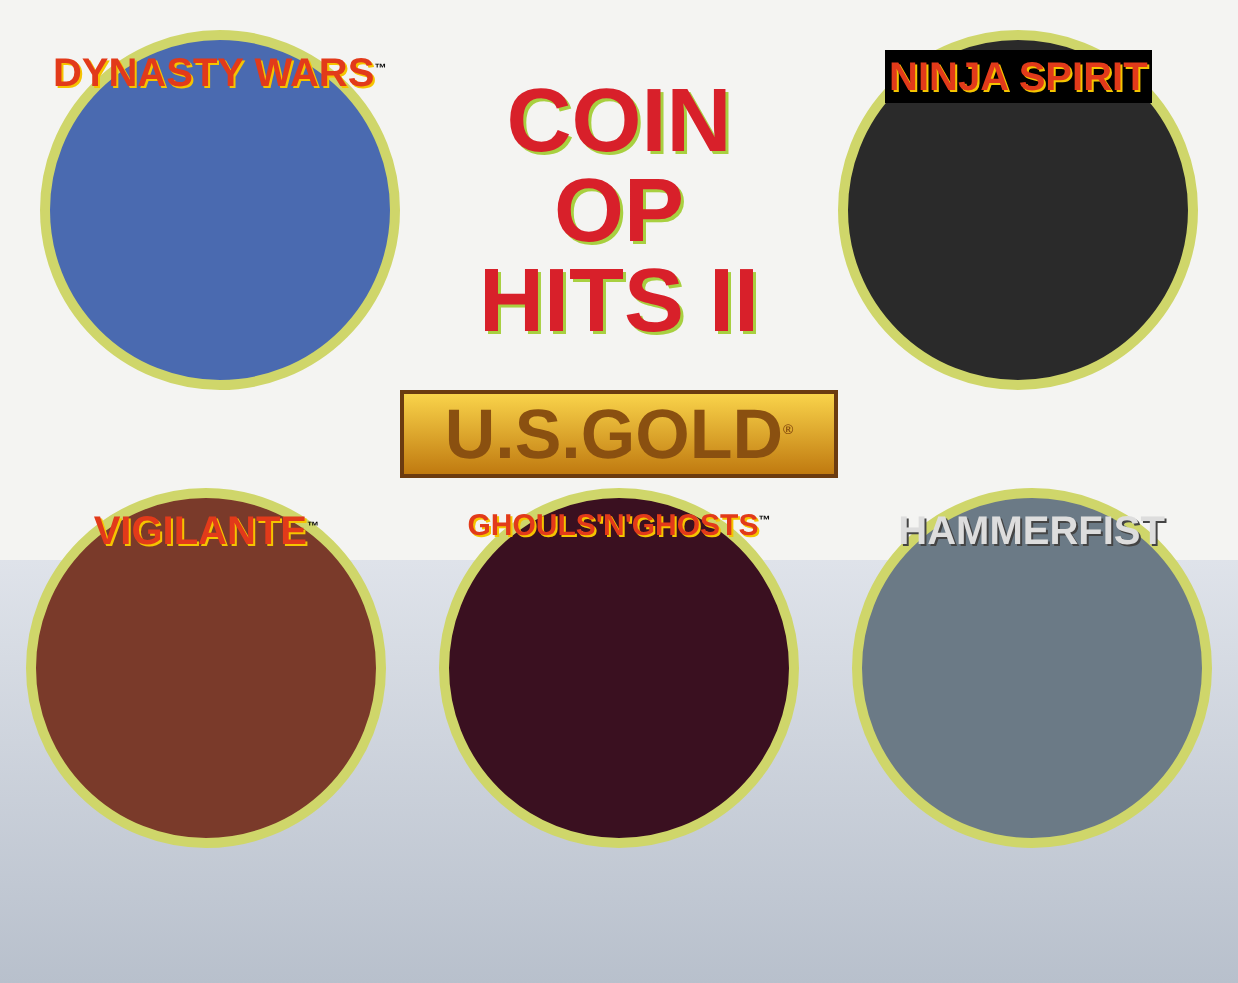DYNASTY WARS<sup>™</sup>
COIN
OP
HITS II
NINJA SPIRIT
U.S.GOLD<sup>®</sup>
VIGILANTE<sup>™</sup>
GHOULS'N'GHOSTS<sup>™</sup>
HAMMERFIST